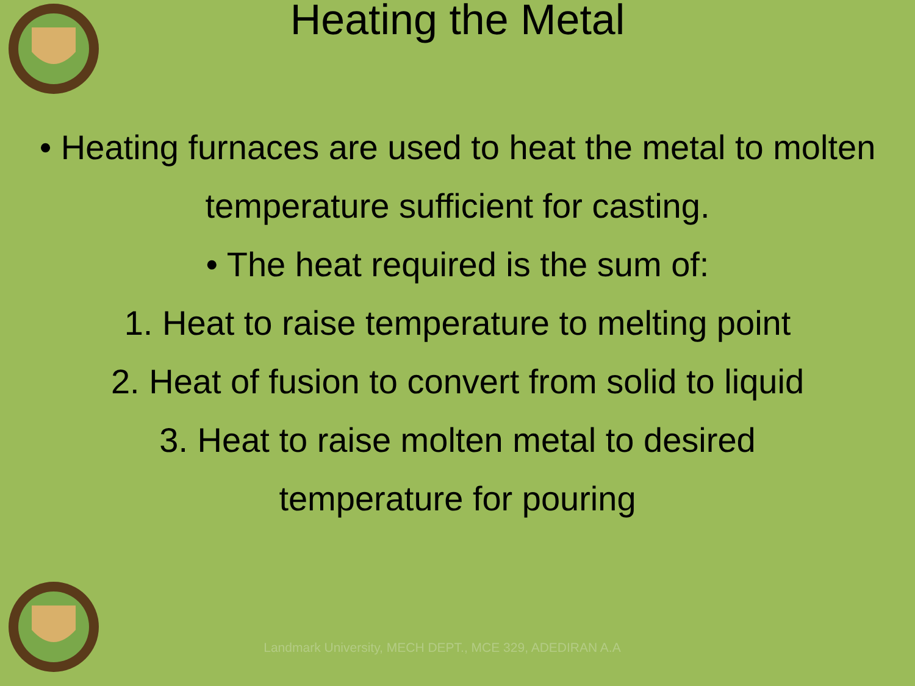Heating the Metal
• Heating furnaces are used to heat the metal to molten temperature sufficient for casting.
• The heat required is the sum of:
1. Heat to raise temperature to melting point
2. Heat of fusion to convert from solid to liquid
3. Heat to raise molten metal to desired
temperature for pouring
Landmark University, MECH DEPT., MCE 329, ADEDIRAN A.A